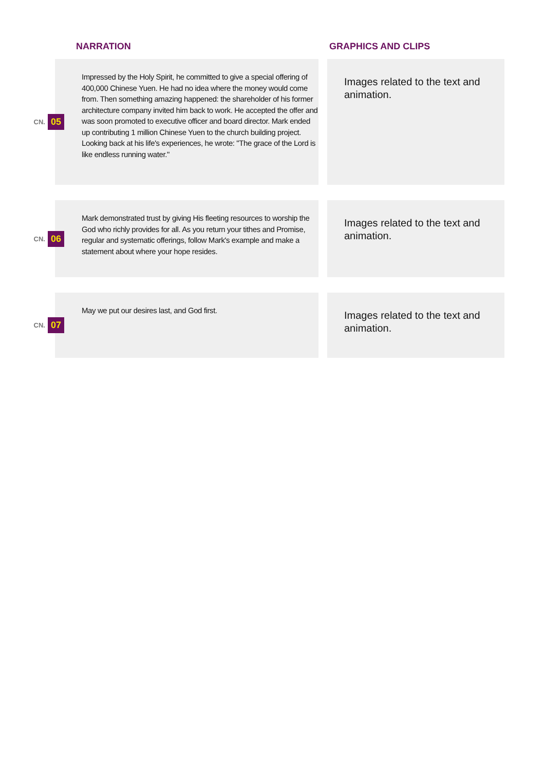NARRATION GRAPHICS AND CLIPS
CN. 05
Impressed by the Holy Spirit, he committed to give a special offering of 400,000 Chinese Yuen. He had no idea where the money would come from. Then something amazing happened: the shareholder of his former architecture company invited him back to work. He accepted the offer and was soon promoted to executive officer and board director. Mark ended up contributing 1 million Chinese Yuen to the church building project. Looking back at his life's experiences, he wrote: "The grace of the Lord is like endless running water."
Images related to the text and animation.
CN. 06
Mark demonstrated trust by giving His fleeting resources to worship the God who richly provides for all. As you return your tithes and Promise, regular and systematic offerings, follow Mark's example and make a statement about where your hope resides.
Images related to the text and animation.
CN. 07
May we put our desires last, and God first.
Images related to the text and animation.